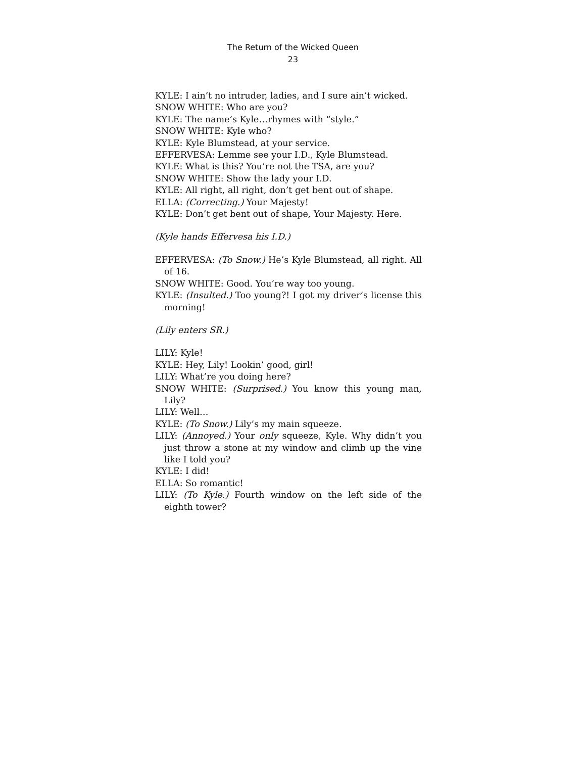The Return of the Wicked Queen
23
KYLE: I ain’t no intruder, ladies, and I sure ain’t wicked.
SNOW WHITE: Who are you?
KYLE: The name’s Kyle…rhymes with “style.”
SNOW WHITE: Kyle who?
KYLE: Kyle Blumstead, at your service.
EFFERVESA: Lemme see your I.D., Kyle Blumstead.
KYLE: What is this? You’re not the TSA, are you?
SNOW WHITE: Show the lady your I.D.
KYLE: All right, all right, don’t get bent out of shape.
ELLA: (Correcting.) Your Majesty!
KYLE: Don’t get bent out of shape, Your Majesty. Here.
(Kyle hands Effervesa his I.D.)
EFFERVESA: (To Snow.) He’s Kyle Blumstead, all right. All of 16.
SNOW WHITE: Good. You’re way too young.
KYLE: (Insulted.) Too young?! I got my driver’s license this morning!
(Lily enters SR.)
LILY: Kyle!
KYLE: Hey, Lily! Lookin’ good, girl!
LILY: What’re you doing here?
SNOW WHITE: (Surprised.) You know this young man, Lily?
LILY: Well…
KYLE: (To Snow.) Lily’s my main squeeze.
LILY: (Annoyed.) Your only squeeze, Kyle. Why didn’t you just throw a stone at my window and climb up the vine like I told you?
KYLE: I did!
ELLA: So romantic!
LILY: (To Kyle.) Fourth window on the left side of the eighth tower?